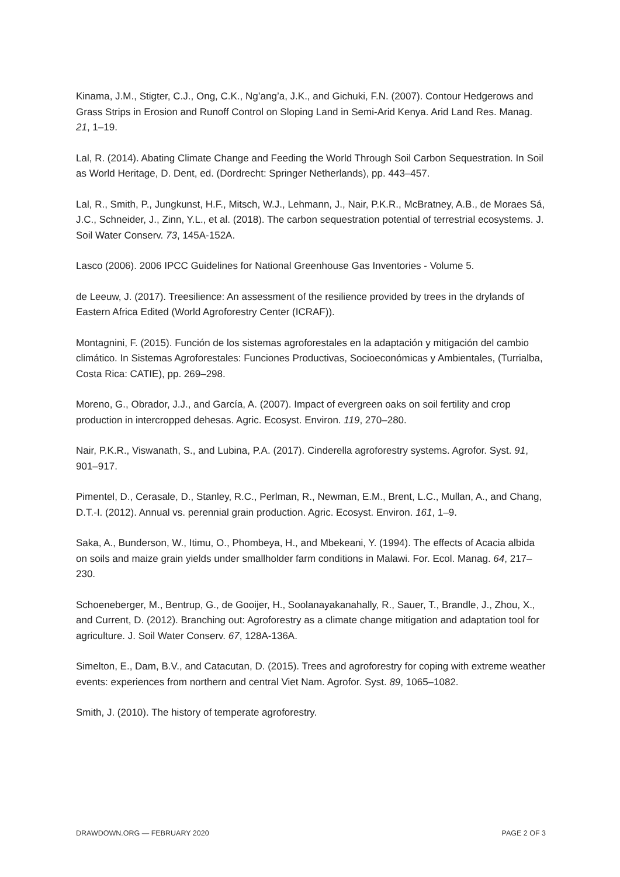Kinama, J.M., Stigter, C.J., Ong, C.K., Ng’ang’a, J.K., and Gichuki, F.N. (2007). Contour Hedgerows and Grass Strips in Erosion and Runoff Control on Sloping Land in Semi-Arid Kenya. Arid Land Res. Manag. 21, 1–19.
Lal, R. (2014). Abating Climate Change and Feeding the World Through Soil Carbon Sequestration. In Soil as World Heritage, D. Dent, ed. (Dordrecht: Springer Netherlands), pp. 443–457.
Lal, R., Smith, P., Jungkunst, H.F., Mitsch, W.J., Lehmann, J., Nair, P.K.R., McBratney, A.B., de Moraes Sá, J.C., Schneider, J., Zinn, Y.L., et al. (2018). The carbon sequestration potential of terrestrial ecosystems. J. Soil Water Conserv. 73, 145A-152A.
Lasco (2006). 2006 IPCC Guidelines for National Greenhouse Gas Inventories - Volume 5.
de Leeuw, J. (2017). Treesilience: An assessment of the resilience provided by trees in the drylands of Eastern Africa Edited (World Agroforestry Center (ICRAF)).
Montagnini, F. (2015). Función de los sistemas agroforestales en la adaptación y mitigación del cambio climático. In Sistemas Agroforestales: Funciones Productivas, Socioeconómicas y Ambientales, (Turrialba, Costa Rica: CATIE), pp. 269–298.
Moreno, G., Obrador, J.J., and García, A. (2007). Impact of evergreen oaks on soil fertility and crop production in intercropped dehesas. Agric. Ecosyst. Environ. 119, 270–280.
Nair, P.K.R., Viswanath, S., and Lubina, P.A. (2017). Cinderella agroforestry systems. Agrofor. Syst. 91, 901–917.
Pimentel, D., Cerasale, D., Stanley, R.C., Perlman, R., Newman, E.M., Brent, L.C., Mullan, A., and Chang, D.T.-I. (2012). Annual vs. perennial grain production. Agric. Ecosyst. Environ. 161, 1–9.
Saka, A., Bunderson, W., Itimu, O., Phombeya, H., and Mbekeani, Y. (1994). The effects of Acacia albida on soils and maize grain yields under smallholder farm conditions in Malawi. For. Ecol. Manag. 64, 217–230.
Schoeneberger, M., Bentrup, G., de Gooijer, H., Soolanayakanahally, R., Sauer, T., Brandle, J., Zhou, X., and Current, D. (2012). Branching out: Agroforestry as a climate change mitigation and adaptation tool for agriculture. J. Soil Water Conserv. 67, 128A-136A.
Simelton, E., Dam, B.V., and Catacutan, D. (2015). Trees and agroforestry for coping with extreme weather events: experiences from northern and central Viet Nam. Agrofor. Syst. 89, 1065–1082.
Smith, J. (2010). The history of temperate agroforestry.
DRAWDOWN.ORG — FEBRUARY 2020 PAGE 2 OF 3